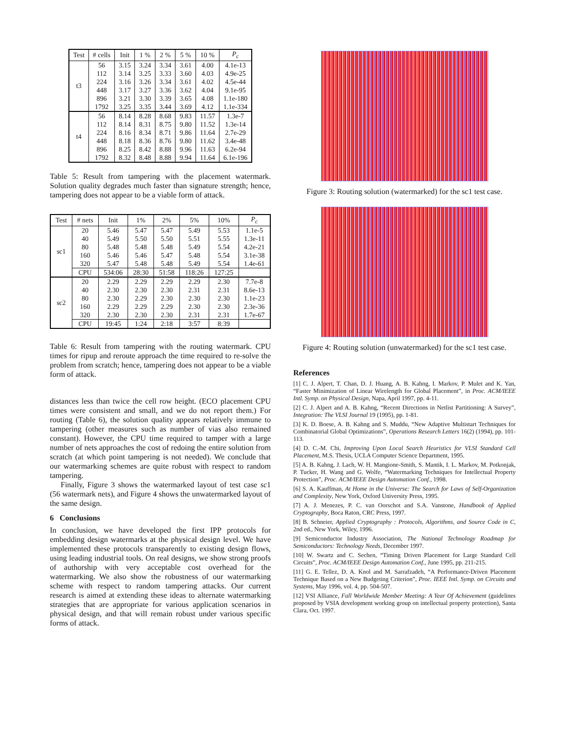| Test | # cells | Init | 1 % | 2 % | 5 % | 10 % | P<sub>c</sub> |
| --- | --- | --- | --- | --- | --- | --- | --- |
| t3 | 56 | 3.15 | 3.24 | 3.34 | 3.61 | 4.00 | 4.1e-13 |
| | 112 | 3.14 | 3.25 | 3.33 | 3.60 | 4.03 | 4.9e-25 |
| | 224 | 3.16 | 3.26 | 3.34 | 3.61 | 4.02 | 4.5e-44 |
| | 448 | 3.17 | 3.27 | 3.36 | 3.62 | 4.04 | 9.1e-95 |
| | 896 | 3.21 | 3.30 | 3.39 | 3.65 | 4.08 | 1.1e-180 |
| | 1792 | 3.25 | 3.35 | 3.44 | 3.69 | 4.12 | 1.1e-334 |
| t4 | 56 | 8.14 | 8.28 | 8.68 | 9.83 | 11.57 | 1.3e-7 |
| | 112 | 8.14 | 8.31 | 8.75 | 9.80 | 11.52 | 1.3e-14 |
| | 224 | 8.16 | 8.34 | 8.71 | 9.86 | 11.64 | 2.7e-29 |
| | 448 | 8.18 | 8.36 | 8.76 | 9.80 | 11.62 | 3.4e-48 |
| | 896 | 8.25 | 8.42 | 8.88 | 9.96 | 11.63 | 6.2e-94 |
| | 1792 | 8.32 | 8.48 | 8.88 | 9.94 | 11.64 | 6.1e-196 |
Table 5: Result from tampering with the placement watermark. Solution quality degrades much faster than signature strength; hence, tampering does not appear to be a viable form of attack.
| Test | # nets | Init | 1% | 2% | 5% | 10% | P<sub>c</sub> |
| --- | --- | --- | --- | --- | --- | --- | --- |
| sc1 | 20 | 5.46 | 5.47 | 5.47 | 5.49 | 5.53 | 1.1e-5 |
| | 40 | 5.49 | 5.50 | 5.50 | 5.51 | 5.55 | 1.3e-11 |
| | 80 | 5.48 | 5.48 | 5.48 | 5.49 | 5.54 | 4.2e-21 |
| | 160 | 5.46 | 5.46 | 5.47 | 5.48 | 5.54 | 3.1e-38 |
| | 320 | 5.47 | 5.48 | 5.48 | 5.49 | 5.54 | 1.4e-61 |
| | CPU | 534:06 | 28:30 | 51:58 | 118:26 | 127:25 | |
| sc2 | 20 | 2.29 | 2.29 | 2.29 | 2.29 | 2.30 | 7.7e-8 |
| | 40 | 2.30 | 2.30 | 2.30 | 2.31 | 2.31 | 8.6e-13 |
| | 80 | 2.30 | 2.29 | 2.30 | 2.30 | 2.30 | 1.1e-23 |
| | 160 | 2.29 | 2.29 | 2.29 | 2.30 | 2.30 | 2.3e-36 |
| | 320 | 2.30 | 2.30 | 2.30 | 2.31 | 2.31 | 1.7e-67 |
| | CPU | 19:45 | 1:24 | 2:18 | 3:57 | 8:39 | |
Table 6: Result from tampering with the routing watermark. CPU times for ripup and reroute approach the time required to re-solve the problem from scratch; hence, tampering does not appear to be a viable form of attack.
distances less than twice the cell row height. (ECO placement CPU times were consistent and small, and we do not report them.) For routing (Table 6), the solution quality appears relatively immune to tampering (other measures such as number of vias also remained constant). However, the CPU time required to tamper with a large number of nets approaches the cost of redoing the entire solution from scratch (at which point tampering is not needed). We conclude that our watermarking schemes are quite robust with respect to random tampering.
Finally, Figure 3 shows the watermarked layout of test case sc1 (56 watermark nets), and Figure 4 shows the unwatermarked layout of the same design.
6 Conclusions
In conclusion, we have developed the first IPP protocols for embedding design watermarks at the physical design level. We have implemented these protocols transparently to existing design flows, using leading industrial tools. On real designs, we show strong proofs of authorship with very acceptable cost overhead for the watermarking. We also show the robustness of our watermarking scheme with respect to random tampering attacks. Our current research is aimed at extending these ideas to alternate watermarking strategies that are appropriate for various application scenarios in physical design, and that will remain robust under various specific forms of attack.
Figure 3: Routing solution (watermarked) for the sc1 test case.
Figure 4: Routing solution (unwatermarked) for the sc1 test case.
References
[1] C. J. Alpert, T. Chan, D. J. Huang, A. B. Kahng, I. Markov, P. Mulet and K. Yan, “Faster Minimization of Linear Wirelength for Global Placement”, in Proc. ACM/IEEE Intl. Symp. on Physical Design, Napa, April 1997, pp. 4-11.
[2] C. J. Alpert and A. B. Kahng, “Recent Directions in Netlist Partitioning: A Survey”, Integration: The VLSI Journal 19 (1995), pp. 1-81.
[3] K. D. Boese, A. B. Kahng and S. Muddu, “New Adaptive Multistart Techniques for Combinatorial Global Optimizations”, Operations Research Letters 16(2) (1994), pp. 101-113.
[4] D. C.-M. Chi, Improving Upon Local Search Heuristics for VLSI Standard Cell Placement, M.S. Thesis, UCLA Computer Science Department, 1995.
[5] A. B. Kahng, J. Lach, W. H. Mangione-Smith, S. Mantik, I. L. Markov, M. Potkonjak, P. Tucker, H. Wang and G. Wolfe, “Watermarking Techniques for Intellectual Property Protection”, Proc. ACM/IEEE Design Automation Conf., 1998.
[6] S. A. Kauffman, At Home in the Universe: The Search for Laws of Self-Organization and Complexity, New York, Oxford University Press, 1995.
[7] A. J. Menezes, P. C. van Oorschot and S.A. Vanstone, Handbook of Applied Cryptography, Boca Raton, CRC Press, 1997.
[8] B. Schneier, Applied Cryptography : Protocols, Algorithms, and Source Code in C, 2nd ed., New York, Wiley, 1996.
[9] Semiconductor Industry Association, The National Technology Roadmap for Semiconductors: Technology Needs, December 1997.
[10] W. Swartz and C. Sechen, “Timing Driven Placement for Large Standard Cell Circuits”, Proc. ACM/IEEE Design Automation Conf., June 1995, pp. 211-215.
[11] G. E. Tellez, D. A. Knol and M. Sarrafzadeh, “A Performance-Driven Placement Technique Based on a New Budgeting Criterion”, Proc. IEEE Intl. Symp. on Circuits and Systems, May 1996, vol. 4, pp. 504-507.
[12] VSI Alliance, Fall Worldwide Member Meeting: A Year Of Achievement (guidelines proposed by VSIA development working group on intellectual property protection), Santa Clara, Oct. 1997.